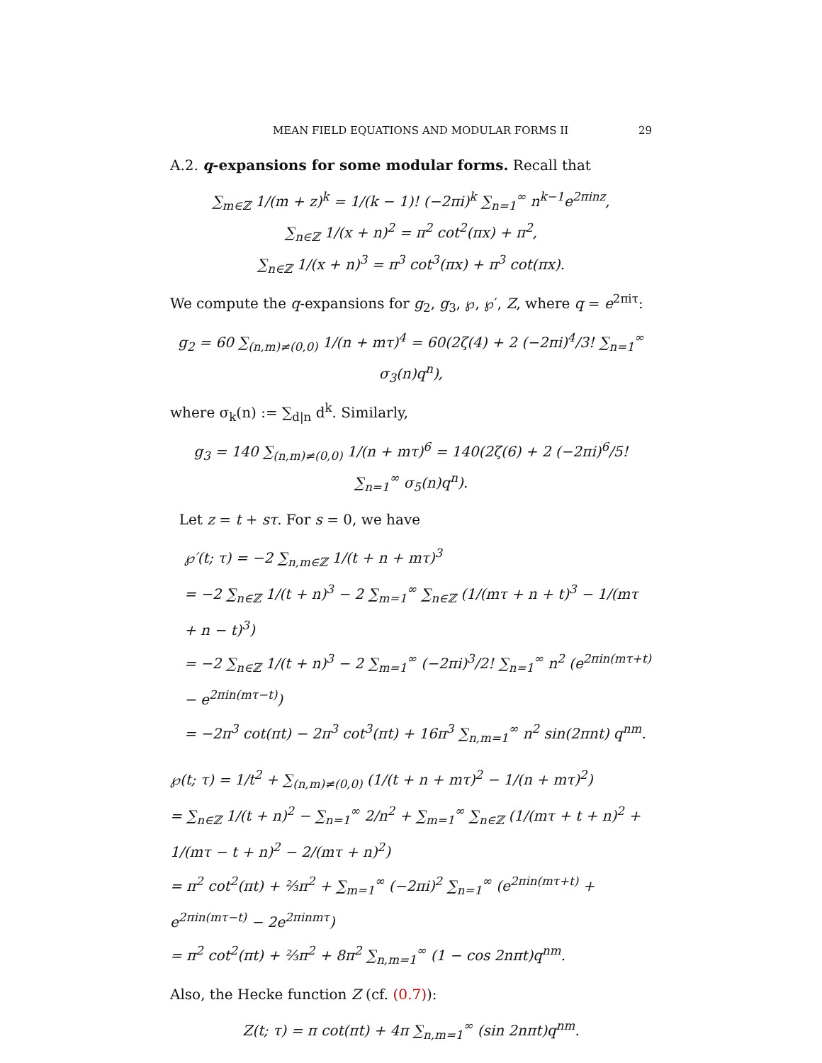MEAN FIELD EQUATIONS AND MODULAR FORMS II 29
A.2. q-expansions for some modular forms. Recall that
∑<sub>m∈ℤ</sub> 1/(m + z)<sup>k</sup> = 1/(k − 1)! (−2πi)<sup>k</sup> ∑<sub>n=1</sub><sup>∞</sup> n<sup>k−1</sup>e<sup>2πinz</sup>,
∑<sub>n∈ℤ</sub> 1/(x + n)<sup>2</sup> = π<sup>2</sup> cot<sup>2</sup>(πx) + π<sup>2</sup>,
∑<sub>n∈ℤ</sub> 1/(x + n)<sup>3</sup> = π<sup>3</sup> cot<sup>3</sup>(πx) + π<sup>3</sup> cot(πx).
We compute the q-expansions for g<sub>2</sub>, g<sub>3</sub>, ℘, ℘′, Z, where q = e<sup>2πiτ</sup>:
g<sub>2</sub> = 60 ∑<sub>(n,m)≠(0,0)</sub> 1/(n + mτ)<sup>4</sup> = 60(2ζ(4) + 2 (−2πi)<sup>4</sup>/3! ∑<sub>n=1</sub><sup>∞</sup> σ<sub>3</sub>(n)q<sup>n</sup>),
where σ<sub>k</sub>(n) := ∑<sub>d|n</sub> d<sup>k</sup>. Similarly,
g<sub>3</sub> = 140 ∑<sub>(n,m)≠(0,0)</sub> 1/(n + mτ)<sup>6</sup> = 140(2ζ(6) + 2 (−2πi)<sup>6</sup>/5! ∑<sub>n=1</sub><sup>∞</sup> σ<sub>5</sub>(n)q<sup>n</sup>).
Let z = t + sτ. For s = 0, we have
℘′(t; τ) = −2 ∑<sub>n,m∈ℤ</sub> 1/(t + n + mτ)<sup>3</sup>
= −2 ∑<sub>n∈ℤ</sub> 1/(t + n)<sup>3</sup> − 2 ∑<sub>m=1</sub><sup>∞</sup> ∑<sub>n∈ℤ</sub> (1/(mτ + n + t)<sup>3</sup> − 1/(mτ + n − t)<sup>3</sup>)
= −2 ∑<sub>n∈ℤ</sub> 1/(t + n)<sup>3</sup> − 2 ∑<sub>m=1</sub><sup>∞</sup> (−2πi)<sup>3</sup>/2! ∑<sub>n=1</sub><sup>∞</sup> n<sup>2</sup> (e<sup>2πin(mτ+t)</sup> − e<sup>2πin(mτ−t)</sup>)
= −2π<sup>3</sup> cot(πt) − 2π<sup>3</sup> cot<sup>3</sup>(πt) + 16π<sup>3</sup> ∑<sub>n,m=1</sub><sup>∞</sup> n<sup>2</sup> sin(2πnt) q<sup>nm</sup>.
℘(t; τ) = 1/t<sup>2</sup> + ∑<sub>(n,m)≠(0,0)</sub> (1/(t + n + mτ)<sup>2</sup> − 1/(n + mτ)<sup>2</sup>)
= ∑<sub>n∈ℤ</sub> 1/(t + n)<sup>2</sup> − ∑<sub>n=1</sub><sup>∞</sup> 2/n<sup>2</sup> + ∑<sub>m=1</sub><sup>∞</sup> ∑<sub>n∈ℤ</sub> (1/(mτ + t + n)<sup>2</sup> + 1/(mτ − t + n)<sup>2</sup> − 2/(mτ + n)<sup>2</sup>)
= π<sup>2</sup> cot<sup>2</sup>(πt) + ⅔π<sup>2</sup> + ∑<sub>m=1</sub><sup>∞</sup> (−2πi)<sup>2</sup> ∑<sub>n=1</sub><sup>∞</sup> (e<sup>2πin(mτ+t)</sup> + e<sup>2πin(mτ−t)</sup> − 2e<sup>2πinmτ</sup>)
= π<sup>2</sup> cot<sup>2</sup>(πt) + ⅔π<sup>2</sup> + 8π<sup>2</sup> ∑<sub>n,m=1</sub><sup>∞</sup> (1 − cos 2nπt)q<sup>nm</sup>.
Also, the Hecke function Z (cf. (0.7)):
Z(t; τ) = π cot(πt) + 4π ∑<sub>n,m=1</sub><sup>∞</sup> (sin 2nπt)q<sup>nm</sup>.